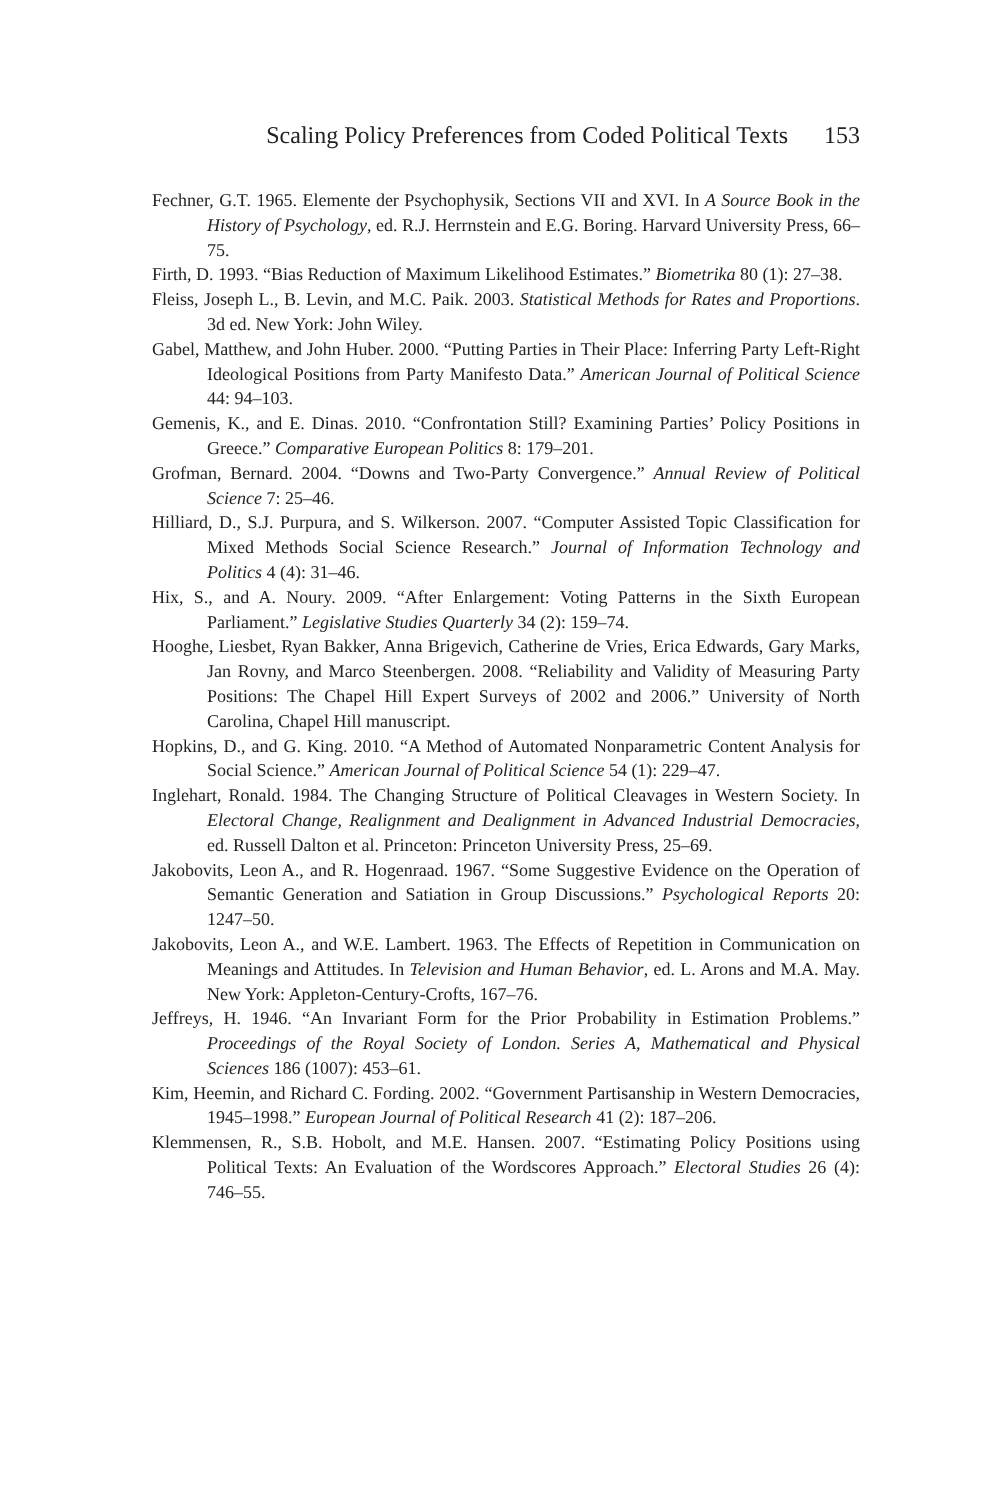Scaling Policy Preferences from Coded Political Texts 153
Fechner, G.T. 1965. Elemente der Psychophysik, Sections VII and XVI. In A Source Book in the History of Psychology, ed. R.J. Herrnstein and E.G. Boring. Harvard University Press, 66–75.
Firth, D. 1993. “Bias Reduction of Maximum Likelihood Estimates.” Biometrika 80 (1): 27–38.
Fleiss, Joseph L., B. Levin, and M.C. Paik. 2003. Statistical Methods for Rates and Proportions. 3d ed. New York: John Wiley.
Gabel, Matthew, and John Huber. 2000. “Putting Parties in Their Place: Inferring Party Left-Right Ideological Positions from Party Manifesto Data.” American Journal of Political Science 44: 94–103.
Gemenis, K., and E. Dinas. 2010. “Confrontation Still? Examining Parties’ Policy Positions in Greece.” Comparative European Politics 8: 179–201.
Grofman, Bernard. 2004. “Downs and Two-Party Convergence.” Annual Review of Political Science 7: 25–46.
Hilliard, D., S.J. Purpura, and S. Wilkerson. 2007. “Computer Assisted Topic Classification for Mixed Methods Social Science Research.” Journal of Information Technology and Politics 4 (4): 31–46.
Hix, S., and A. Noury. 2009. “After Enlargement: Voting Patterns in the Sixth European Parliament.” Legislative Studies Quarterly 34 (2): 159–74.
Hooghe, Liesbet, Ryan Bakker, Anna Brigevich, Catherine de Vries, Erica Edwards, Gary Marks, Jan Rovny, and Marco Steenbergen. 2008. “Reliability and Validity of Measuring Party Positions: The Chapel Hill Expert Surveys of 2002 and 2006.” University of North Carolina, Chapel Hill manuscript.
Hopkins, D., and G. King. 2010. “A Method of Automated Nonparametric Content Analysis for Social Science.” American Journal of Political Science 54 (1): 229–47.
Inglehart, Ronald. 1984. The Changing Structure of Political Cleavages in Western Society. In Electoral Change, Realignment and Dealignment in Advanced Industrial Democracies, ed. Russell Dalton et al. Princeton: Princeton University Press, 25–69.
Jakobovits, Leon A., and R. Hogenraad. 1967. “Some Suggestive Evidence on the Operation of Semantic Generation and Satiation in Group Discussions.” Psychological Reports 20: 1247–50.
Jakobovits, Leon A., and W.E. Lambert. 1963. The Effects of Repetition in Communication on Meanings and Attitudes. In Television and Human Behavior, ed. L. Arons and M.A. May. New York: Appleton-Century-Crofts, 167–76.
Jeffreys, H. 1946. “An Invariant Form for the Prior Probability in Estimation Problems.” Proceedings of the Royal Society of London. Series A, Mathematical and Physical Sciences 186 (1007): 453–61.
Kim, Heemin, and Richard C. Fording. 2002. “Government Partisanship in Western Democracies, 1945–1998.” European Journal of Political Research 41 (2): 187–206.
Klemmensen, R., S.B. Hobolt, and M.E. Hansen. 2007. “Estimating Policy Positions using Political Texts: An Evaluation of the Wordscores Approach.” Electoral Studies 26 (4): 746–55.